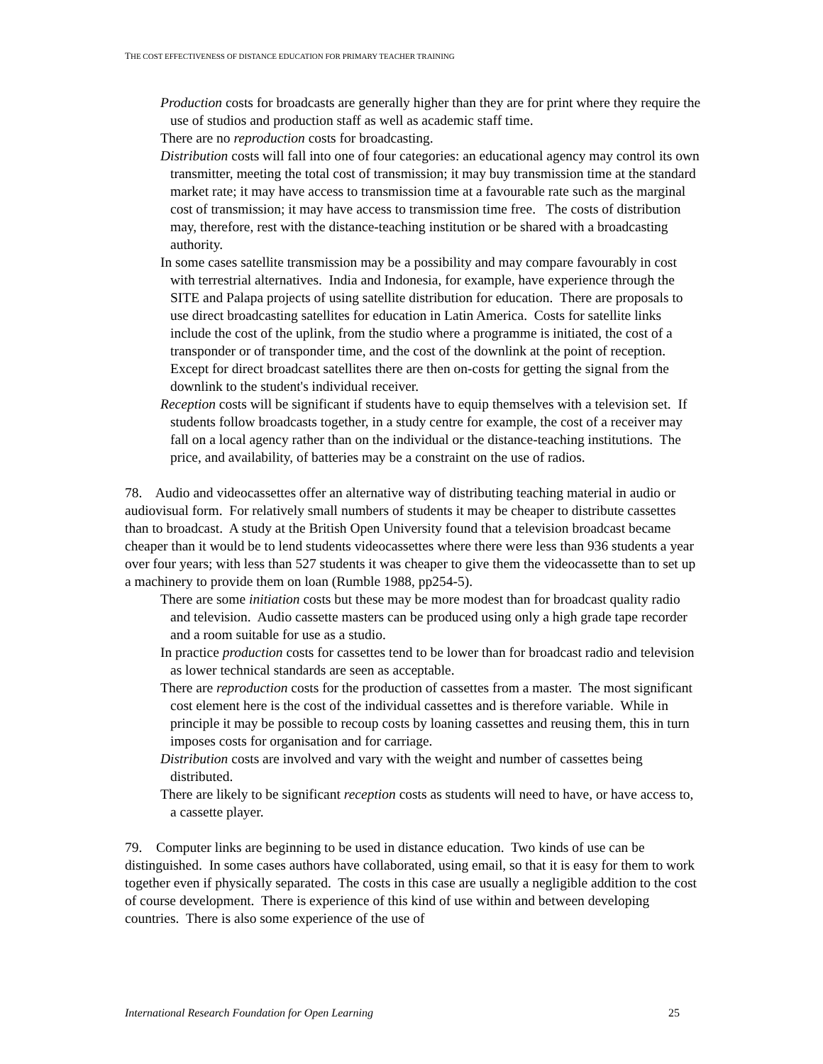THE COST EFFECTIVENESS OF DISTANCE EDUCATION FOR PRIMARY TEACHER TRAINING
Production costs for broadcasts are generally higher than they are for print where they require the use of studios and production staff as well as academic staff time.
There are no reproduction costs for broadcasting.
Distribution costs will fall into one of four categories: an educational agency may control its own transmitter, meeting the total cost of transmission; it may buy transmission time at the standard market rate; it may have access to transmission time at a favourable rate such as the marginal cost of transmission; it may have access to transmission time free. The costs of distribution may, therefore, rest with the distance-teaching institution or be shared with a broadcasting authority.
In some cases satellite transmission may be a possibility and may compare favourably in cost with terrestrial alternatives. India and Indonesia, for example, have experience through the SITE and Palapa projects of using satellite distribution for education. There are proposals to use direct broadcasting satellites for education in Latin America. Costs for satellite links include the cost of the uplink, from the studio where a programme is initiated, the cost of a transponder or of transponder time, and the cost of the downlink at the point of reception. Except for direct broadcast satellites there are then on-costs for getting the signal from the downlink to the student's individual receiver.
Reception costs will be significant if students have to equip themselves with a television set. If students follow broadcasts together, in a study centre for example, the cost of a receiver may fall on a local agency rather than on the individual or the distance-teaching institutions. The price, and availability, of batteries may be a constraint on the use of radios.
78. Audio and videocassettes offer an alternative way of distributing teaching material in audio or audiovisual form. For relatively small numbers of students it may be cheaper to distribute cassettes than to broadcast. A study at the British Open University found that a television broadcast became cheaper than it would be to lend students videocassettes where there were less than 936 students a year over four years; with less than 527 students it was cheaper to give them the videocassette than to set up a machinery to provide them on loan (Rumble 1988, pp254-5).
There are some initiation costs but these may be more modest than for broadcast quality radio and television. Audio cassette masters can be produced using only a high grade tape recorder and a room suitable for use as a studio.
In practice production costs for cassettes tend to be lower than for broadcast radio and television as lower technical standards are seen as acceptable.
There are reproduction costs for the production of cassettes from a master. The most significant cost element here is the cost of the individual cassettes and is therefore variable. While in principle it may be possible to recoup costs by loaning cassettes and reusing them, this in turn imposes costs for organisation and for carriage.
Distribution costs are involved and vary with the weight and number of cassettes being distributed.
There are likely to be significant reception costs as students will need to have, or have access to, a cassette player.
79. Computer links are beginning to be used in distance education. Two kinds of use can be distinguished. In some cases authors have collaborated, using email, so that it is easy for them to work together even if physically separated. The costs in this case are usually a negligible addition to the cost of course development. There is experience of this kind of use within and between developing countries. There is also some experience of the use of
International Research Foundation for Open Learning 25